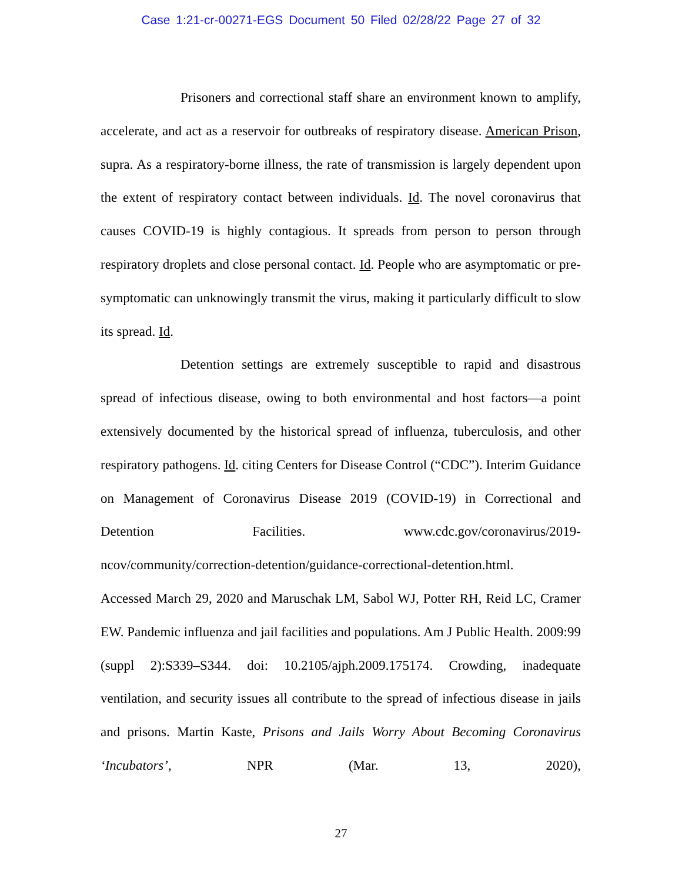Case 1:21-cr-00271-EGS Document 50 Filed 02/28/22 Page 27 of 32
Prisoners and correctional staff share an environment known to amplify, accelerate, and act as a reservoir for outbreaks of respiratory disease. American Prison, supra. As a respiratory-borne illness, the rate of transmission is largely dependent upon the extent of respiratory contact between individuals. Id. The novel coronavirus that causes COVID-19 is highly contagious. It spreads from person to person through respiratory droplets and close personal contact. Id. People who are asymptomatic or pre-symptomatic can unknowingly transmit the virus, making it particularly difficult to slow its spread. Id.
Detention settings are extremely susceptible to rapid and disastrous spread of infectious disease, owing to both environmental and host factors—a point extensively documented by the historical spread of influenza, tuberculosis, and other respiratory pathogens. Id. citing Centers for Disease Control (“CDC”). Interim Guidance on Management of Coronavirus Disease 2019 (COVID-19) in Correctional and Detention Facilities. www.cdc.gov/coronavirus/2019-
ncov/community/correction-detention/guidance-correctional-detention.html.
Accessed March 29, 2020 and Maruschak LM, Sabol WJ, Potter RH, Reid LC, Cramer EW. Pandemic influenza and jail facilities and populations. Am J Public Health. 2009:99 (suppl 2):S339–S344. doi: 10.2105/ajph.2009.175174. Crowding, inadequate ventilation, and security issues all contribute to the spread of infectious disease in jails and prisons. Martin Kaste, Prisons and Jails Worry About Becoming Coronavirus ‘Incubators’, NPR (Mar. 13, 2020),
27